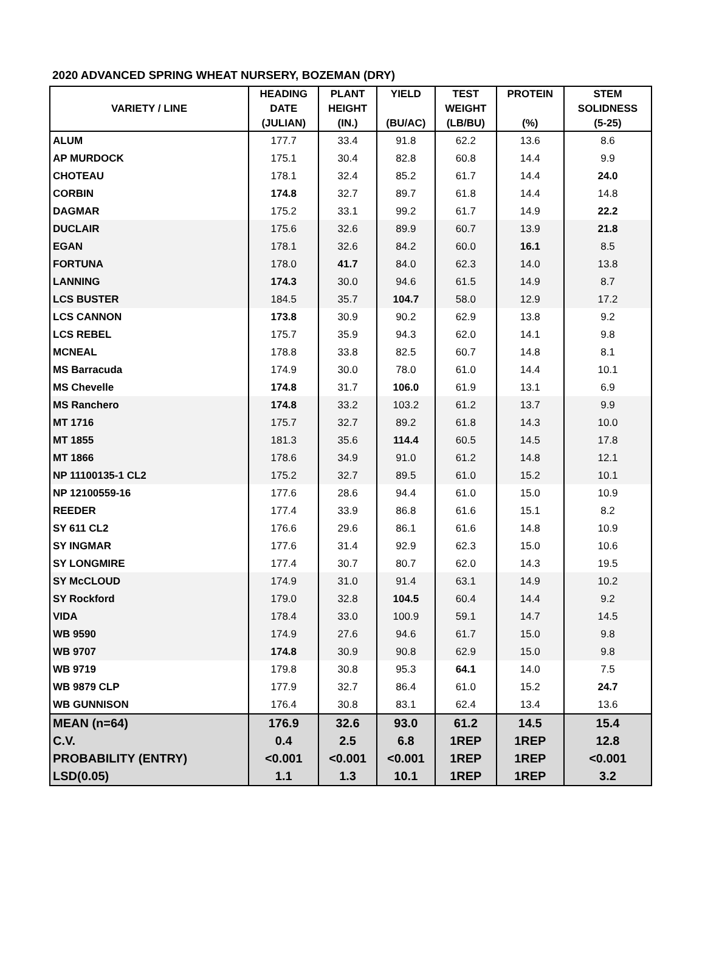2020 ADVANCED SPRING WHEAT NURSERY, BOZEMAN (DRY)
| VARIETY / LINE | HEADING DATE (JULIAN) | PLANT HEIGHT (IN.) | YIELD (BU/AC) | TEST WEIGHT (LB/BU) | PROTEIN (%) | STEM SOLIDNESS (5-25) |
| --- | --- | --- | --- | --- | --- | --- |
| ALUM | 177.7 | 33.4 | 91.8 | 62.2 | 13.6 | 8.6 |
| AP MURDOCK | 175.1 | 30.4 | 82.8 | 60.8 | 14.4 | 9.9 |
| CHOTEAU | 178.1 | 32.4 | 85.2 | 61.7 | 14.4 | 24.0 |
| CORBIN | 174.8 | 32.7 | 89.7 | 61.8 | 14.4 | 14.8 |
| DAGMAR | 175.2 | 33.1 | 99.2 | 61.7 | 14.9 | 22.2 |
| DUCLAIR | 175.6 | 32.6 | 89.9 | 60.7 | 13.9 | 21.8 |
| EGAN | 178.1 | 32.6 | 84.2 | 60.0 | 16.1 | 8.5 |
| FORTUNA | 178.0 | 41.7 | 84.0 | 62.3 | 14.0 | 13.8 |
| LANNING | 174.3 | 30.0 | 94.6 | 61.5 | 14.9 | 8.7 |
| LCS BUSTER | 184.5 | 35.7 | 104.7 | 58.0 | 12.9 | 17.2 |
| LCS CANNON | 173.8 | 30.9 | 90.2 | 62.9 | 13.8 | 9.2 |
| LCS REBEL | 175.7 | 35.9 | 94.3 | 62.0 | 14.1 | 9.8 |
| MCNEAL | 178.8 | 33.8 | 82.5 | 60.7 | 14.8 | 8.1 |
| MS Barracuda | 174.9 | 30.0 | 78.0 | 61.0 | 14.4 | 10.1 |
| MS Chevelle | 174.8 | 31.7 | 106.0 | 61.9 | 13.1 | 6.9 |
| MS Ranchero | 174.8 | 33.2 | 103.2 | 61.2 | 13.7 | 9.9 |
| MT 1716 | 175.7 | 32.7 | 89.2 | 61.8 | 14.3 | 10.0 |
| MT 1855 | 181.3 | 35.6 | 114.4 | 60.5 | 14.5 | 17.8 |
| MT 1866 | 178.6 | 34.9 | 91.0 | 61.2 | 14.8 | 12.1 |
| NP 11100135-1 CL2 | 175.2 | 32.7 | 89.5 | 61.0 | 15.2 | 10.1 |
| NP 12100559-16 | 177.6 | 28.6 | 94.4 | 61.0 | 15.0 | 10.9 |
| REEDER | 177.4 | 33.9 | 86.8 | 61.6 | 15.1 | 8.2 |
| SY 611 CL2 | 176.6 | 29.6 | 86.1 | 61.6 | 14.8 | 10.9 |
| SY INGMAR | 177.6 | 31.4 | 92.9 | 62.3 | 15.0 | 10.6 |
| SY LONGMIRE | 177.4 | 30.7 | 80.7 | 62.0 | 14.3 | 19.5 |
| SY McCLOUD | 174.9 | 31.0 | 91.4 | 63.1 | 14.9 | 10.2 |
| SY Rockford | 179.0 | 32.8 | 104.5 | 60.4 | 14.4 | 9.2 |
| VIDA | 178.4 | 33.0 | 100.9 | 59.1 | 14.7 | 14.5 |
| WB 9590 | 174.9 | 27.6 | 94.6 | 61.7 | 15.0 | 9.8 |
| WB 9707 | 174.8 | 30.9 | 90.8 | 62.9 | 15.0 | 9.8 |
| WB 9719 | 179.8 | 30.8 | 95.3 | 64.1 | 14.0 | 7.5 |
| WB 9879 CLP | 177.9 | 32.7 | 86.4 | 61.0 | 15.2 | 24.7 |
| WB GUNNISON | 176.4 | 30.8 | 83.1 | 62.4 | 13.4 | 13.6 |
| MEAN (n=64) | 176.9 | 32.6 | 93.0 | 61.2 | 14.5 | 15.4 |
| C.V. | 0.4 | 2.5 | 6.8 | 1REP | 1REP | 12.8 |
| PROBABILITY (ENTRY) | <0.001 | <0.001 | <0.001 | 1REP | 1REP | <0.001 |
| LSD(0.05) | 1.1 | 1.3 | 10.1 | 1REP | 1REP | 3.2 |